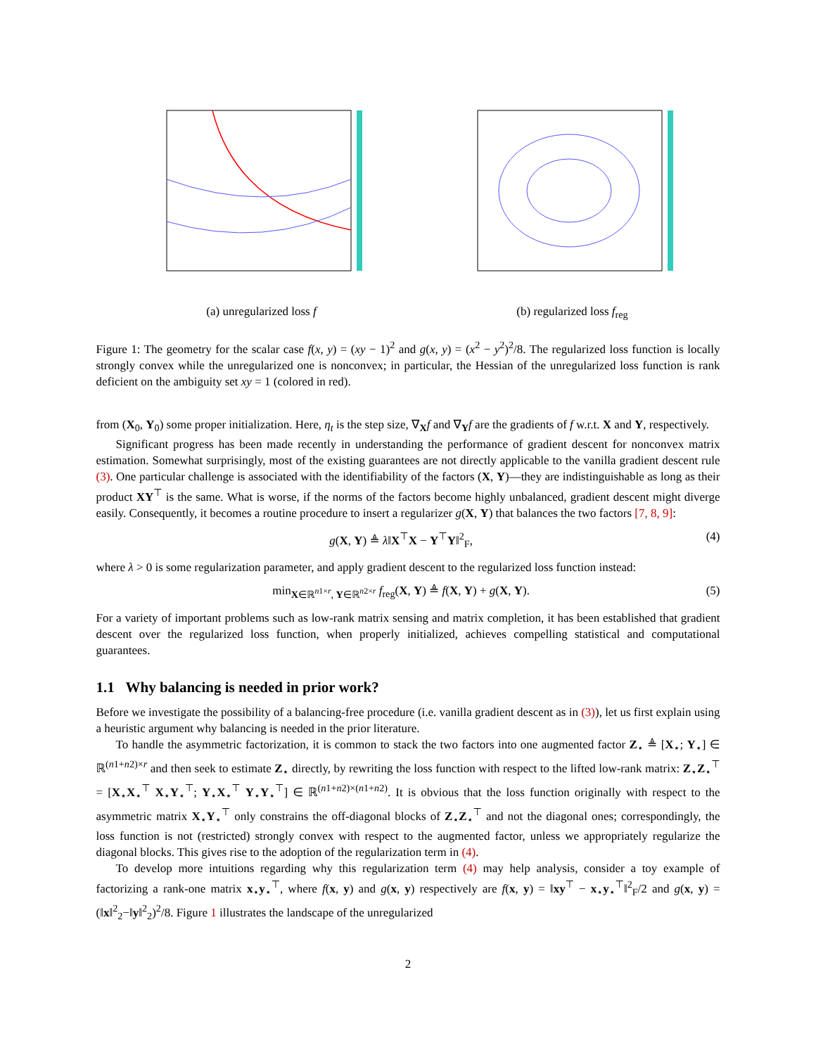(a) unregularized loss f (b) regularized loss f<sub>reg</sub>
Figure 1: The geometry for the scalar case f(x, y) = (xy − 1)<sup>2</sup> and g(x, y) = (x<sup>2</sup> − y<sup>2</sup>)<sup>2</sup>/8. The regularized loss function is locally strongly convex while the unregularized one is nonconvex; in particular, the Hessian of the unregularized loss function is rank deficient on the ambiguity set xy = 1 (colored in red).
from (X<sub>0</sub>, Y<sub>0</sub>) some proper initialization. Here, η<sub>t</sub> is the step size, ∇<sub>X</sub>f and ∇<sub>Y</sub>f are the gradients of f w.r.t. X and Y, respectively.
Significant progress has been made recently in understanding the performance of gradient descent for nonconvex matrix estimation. Somewhat surprisingly, most of the existing guarantees are not directly applicable to the vanilla gradient descent rule (3). One particular challenge is associated with the identifiability of the factors (X, Y)—they are indistinguishable as long as their product XY<sup>⊤</sup> is the same. What is worse, if the norms of the factors become highly unbalanced, gradient descent might diverge easily. Consequently, it becomes a routine procedure to insert a regularizer g(X, Y) that balances the two factors [7, 8, 9]:
g(X, Y) ≜ λ‖X<sup>⊤</sup>X − Y<sup>⊤</sup>Y‖<sup>2</sup><sub>F</sub>, (4)
where λ > 0 is some regularization parameter, and apply gradient descent to the regularized loss function instead:
min<sub>X∈ℝ<sup>n1×r</sup>, Y∈ℝ<sup>n2×r</sup></sub> f<sub>reg</sub>(X, Y) ≜ f(X, Y) + g(X, Y). (5)
For a variety of important problems such as low-rank matrix sensing and matrix completion, it has been established that gradient descent over the regularized loss function, when properly initialized, achieves compelling statistical and computational guarantees.
1.1 Why balancing is needed in prior work?
Before we investigate the possibility of a balancing-free procedure (i.e. vanilla gradient descent as in (3)), let us first explain using a heuristic argument why balancing is needed in the prior literature.
To handle the asymmetric factorization, it is common to stack the two factors into one augmented factor Z<sub>⋆</sub> ≜ [X<sub>⋆</sub>; Y<sub>⋆</sub>] ∈ ℝ<sup>(n1+n2)×r</sup> and then seek to estimate Z<sub>⋆</sub> directly, by rewriting the loss function with respect to the lifted low-rank matrix: Z<sub>⋆</sub>Z<sub>⋆</sub><sup>⊤</sup> = [X<sub>⋆</sub>X<sub>⋆</sub><sup>⊤</sup> X<sub>⋆</sub>Y<sub>⋆</sub><sup>⊤</sup>; Y<sub>⋆</sub>X<sub>⋆</sub><sup>⊤</sup> Y<sub>⋆</sub>Y<sub>⋆</sub><sup>⊤</sup>] ∈ ℝ<sup>(n1+n2)×(n1+n2)</sup>. It is obvious that the loss function originally with respect to the asymmetric matrix X<sub>⋆</sub>Y<sub>⋆</sub><sup>⊤</sup> only constrains the off-diagonal blocks of Z<sub>⋆</sub>Z<sub>⋆</sub><sup>⊤</sup> and not the diagonal ones; correspondingly, the loss function is not (restricted) strongly convex with respect to the augmented factor, unless we appropriately regularize the diagonal blocks. This gives rise to the adoption of the regularization term in (4).
To develop more intuitions regarding why this regularization term (4) may help analysis, consider a toy example of factorizing a rank-one matrix x<sub>⋆</sub>y<sub>⋆</sub><sup>⊤</sup>, where f(x, y) and g(x, y) respectively are f(x, y) = ‖xy<sup>⊤</sup> − x<sub>⋆</sub>y<sub>⋆</sub><sup>⊤</sup>‖<sup>2</sup><sub>F</sub>/2 and g(x, y) = (‖x‖<sup>2</sup><sub>2</sub>−‖y‖<sup>2</sup><sub>2</sub>)<sup>2</sup>/8. Figure 1 illustrates the landscape of the unregularized
2